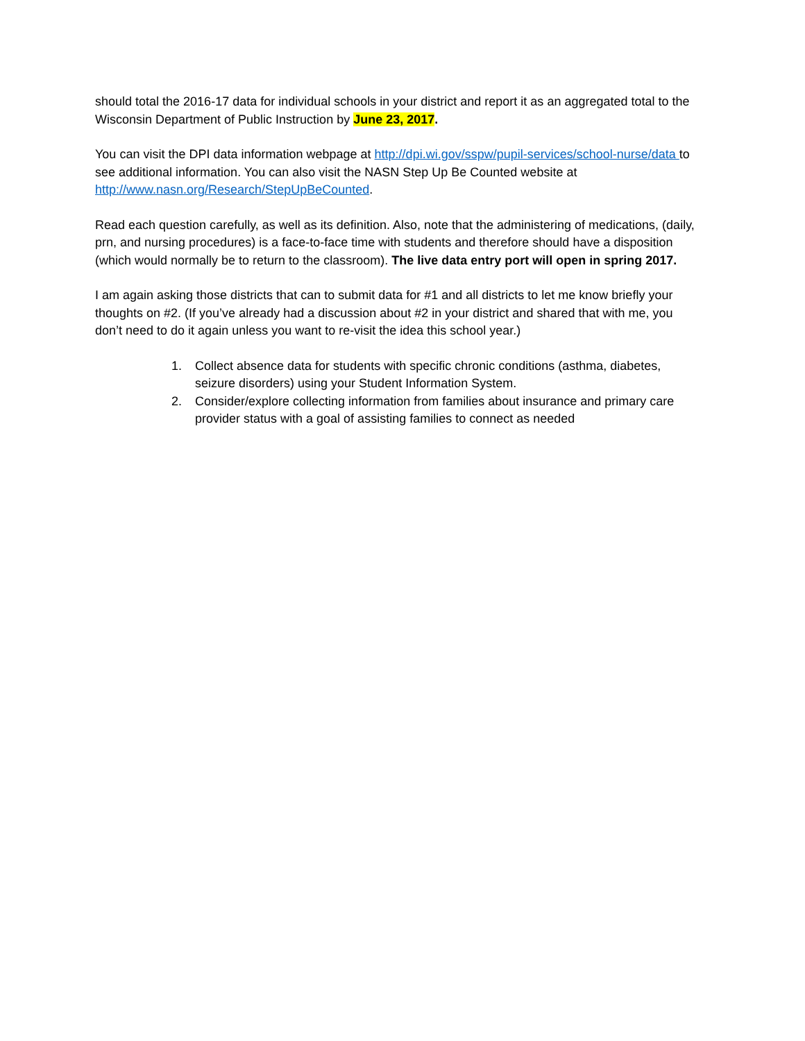should total the 2016-17 data for individual schools in your district and report it as an aggregated total to the Wisconsin Department of Public Instruction by June 23, 2017.
You can visit the DPI data information webpage at http://dpi.wi.gov/sspw/pupil-services/school-nurse/data to see additional information. You can also visit the NASN Step Up Be Counted website at http://www.nasn.org/Research/StepUpBeCounted.
Read each question carefully, as well as its definition. Also, note that the administering of medications, (daily, prn, and nursing procedures) is a face-to-face time with students and therefore should have a disposition (which would normally be to return to the classroom). The live data entry port will open in spring 2017.
I am again asking those districts that can to submit data for #1 and all districts to let me know briefly your thoughts on #2. (If you’ve already had a discussion about #2 in your district and shared that with me, you don’t need to do it again unless you want to re-visit the idea this school year.)
1. Collect absence data for students with specific chronic conditions (asthma, diabetes, seizure disorders) using your Student Information System.
2. Consider/explore collecting information from families about insurance and primary care provider status with a goal of assisting families to connect as needed